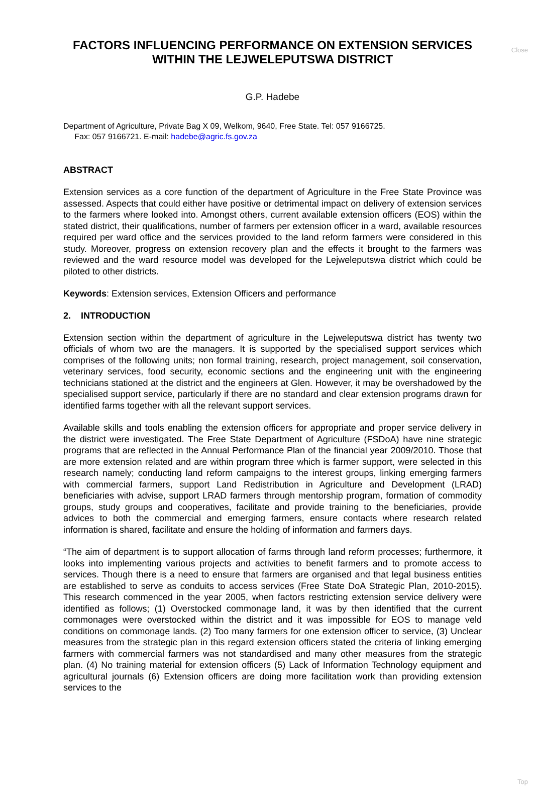Close
FACTORS INFLUENCING PERFORMANCE ON EXTENSION SERVICES WITHIN THE LEJWELEPUTSWA DISTRICT
G.P. Hadebe
Department of Agriculture, Private Bag X 09, Welkom, 9640, Free State. Tel: 057 9166725.
Fax: 057 9166721. E-mail: hadebe@agric.fs.gov.za
ABSTRACT
Extension services as a core function of the department of Agriculture in the Free State Province was assessed. Aspects that could either have positive or detrimental impact on delivery of extension services to the farmers where looked into. Amongst others, current available extension officers (EOS) within the stated district, their qualifications, number of farmers per extension officer in a ward, available resources required per ward office and the services provided to the land reform farmers were considered in this study. Moreover, progress on extension recovery plan and the effects it brought to the farmers was reviewed and the ward resource model was developed for the Lejweleputswa district which could be piloted to other districts.
Keywords: Extension services, Extension Officers and performance
2. INTRODUCTION
Extension section within the department of agriculture in the Lejweleputswa district has twenty two officials of whom two are the managers. It is supported by the specialised support services which comprises of the following units; non formal training, research, project management, soil conservation, veterinary services, food security, economic sections and the engineering unit with the engineering technicians stationed at the district and the engineers at Glen. However, it may be overshadowed by the specialised support service, particularly if there are no standard and clear extension programs drawn for identified farms together with all the relevant support services.
Available skills and tools enabling the extension officers for appropriate and proper service delivery in the district were investigated. The Free State Department of Agriculture (FSDoA) have nine strategic programs that are reflected in the Annual Performance Plan of the financial year 2009/2010. Those that are more extension related and are within program three which is farmer support, were selected in this research namely; conducting land reform campaigns to the interest groups, linking emerging farmers with commercial farmers, support Land Redistribution in Agriculture and Development (LRAD) beneficiaries with advise, support LRAD farmers through mentorship program, formation of commodity groups, study groups and cooperatives, facilitate and provide training to the beneficiaries, provide advices to both the commercial and emerging farmers, ensure contacts where research related information is shared, facilitate and ensure the holding of information and farmers days.
“The aim of department is to support allocation of farms through land reform processes; furthermore, it looks into implementing various projects and activities to benefit farmers and to promote access to services. Though there is a need to ensure that farmers are organised and that legal business entities are established to serve as conduits to access services (Free State DoA Strategic Plan, 2010-2015). This research commenced in the year 2005, when factors restricting extension service delivery were identified as follows; (1) Overstocked commonage land, it was by then identified that the current commonages were overstocked within the district and it was impossible for EOS to manage veld conditions on commonage lands. (2) Too many farmers for one extension officer to service, (3) Unclear measures from the strategic plan in this regard extension officers stated the criteria of linking emerging farmers with commercial farmers was not standardised and many other measures from the strategic plan. (4) No training material for extension officers (5) Lack of Information Technology equipment and agricultural journals (6) Extension officers are doing more facilitation work than providing extension services to the
Top